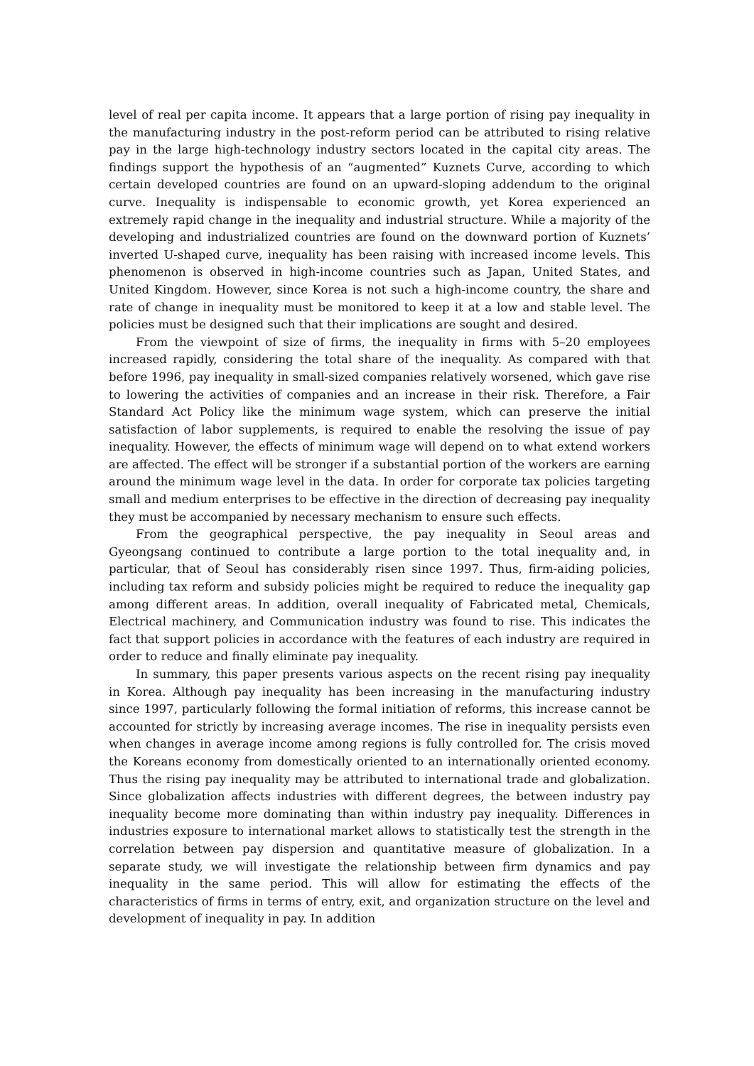level of real per capita income. It appears that a large portion of rising pay inequality in the manufacturing industry in the post-reform period can be attributed to rising relative pay in the large high-technology industry sectors located in the capital city areas. The findings support the hypothesis of an “augmented” Kuznets Curve, according to which certain developed countries are found on an upward-sloping addendum to the original curve. Inequality is indispensable to economic growth, yet Korea experienced an extremely rapid change in the inequality and industrial structure. While a majority of the developing and industrialized countries are found on the downward portion of Kuznets’ inverted U-shaped curve, inequality has been raising with increased income levels. This phenomenon is observed in high-income countries such as Japan, United States, and United Kingdom. However, since Korea is not such a high-income country, the share and rate of change in inequality must be monitored to keep it at a low and stable level. The policies must be designed such that their implications are sought and desired.
From the viewpoint of size of firms, the inequality in firms with 5–20 employees increased rapidly, considering the total share of the inequality. As compared with that before 1996, pay inequality in small-sized companies relatively worsened, which gave rise to lowering the activities of companies and an increase in their risk. Therefore, a Fair Standard Act Policy like the minimum wage system, which can preserve the initial satisfaction of labor supplements, is required to enable the resolving the issue of pay inequality. However, the effects of minimum wage will depend on to what extend workers are affected. The effect will be stronger if a substantial portion of the workers are earning around the minimum wage level in the data. In order for corporate tax policies targeting small and medium enterprises to be effective in the direction of decreasing pay inequality they must be accompanied by necessary mechanism to ensure such effects.
From the geographical perspective, the pay inequality in Seoul areas and Gyeongsang continued to contribute a large portion to the total inequality and, in particular, that of Seoul has considerably risen since 1997. Thus, firm-aiding policies, including tax reform and subsidy policies might be required to reduce the inequality gap among different areas. In addition, overall inequality of Fabricated metal, Chemicals, Electrical machinery, and Communication industry was found to rise. This indicates the fact that support policies in accordance with the features of each industry are required in order to reduce and finally eliminate pay inequality.
In summary, this paper presents various aspects on the recent rising pay inequality in Korea. Although pay inequality has been increasing in the manufacturing industry since 1997, particularly following the formal initiation of reforms, this increase cannot be accounted for strictly by increasing average incomes. The rise in inequality persists even when changes in average income among regions is fully controlled for. The crisis moved the Koreans economy from domestically oriented to an internationally oriented economy. Thus the rising pay inequality may be attributed to international trade and globalization. Since globalization affects industries with different degrees, the between industry pay inequality become more dominating than within industry pay inequality. Differences in industries exposure to international market allows to statistically test the strength in the correlation between pay dispersion and quantitative measure of globalization. In a separate study, we will investigate the relationship between firm dynamics and pay inequality in the same period. This will allow for estimating the effects of the characteristics of firms in terms of entry, exit, and organization structure on the level and development of inequality in pay. In addition